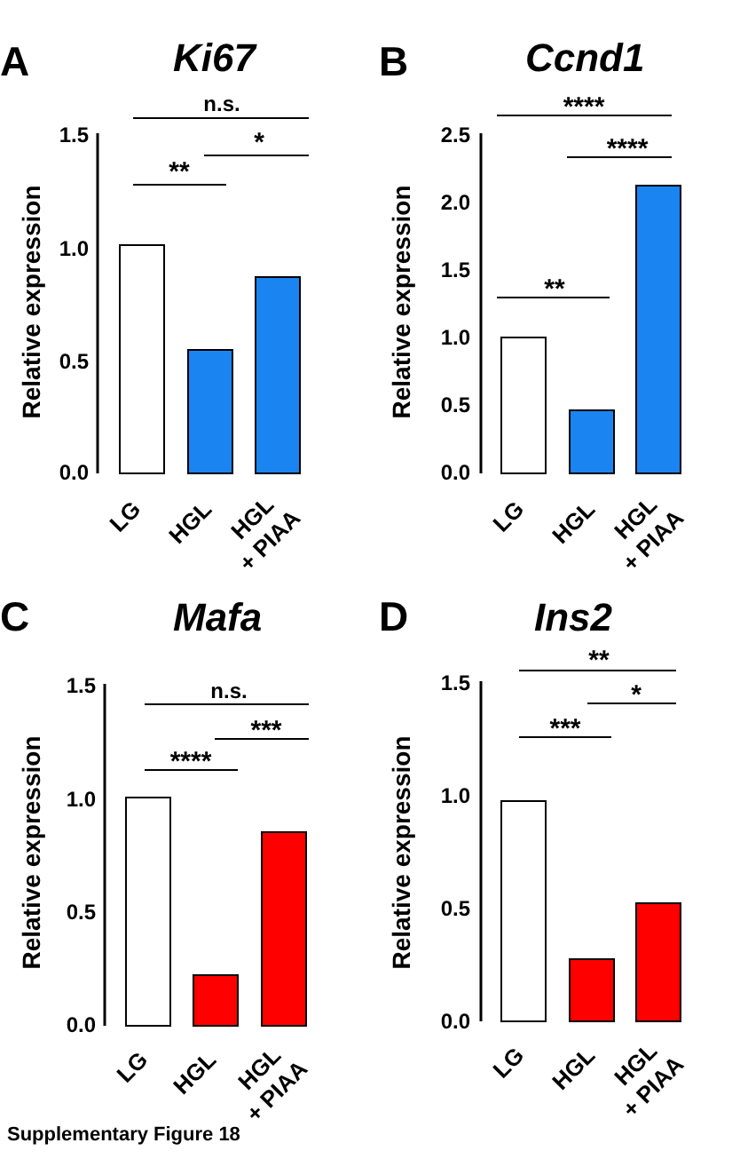A
Ki67
Relative expression
1.5
1.0
0.5
0.0
n.s.
*
**
LG
HGL
HGL
+ PIAA
B
Ccnd1
Relative expression
2.5
2.0
1.5
1.0
0.5
0.0
****
****
**
LG
HGL
HGL
+ PIAA
C
Mafa
Relative expression
1.5
1.0
0.5
0.0
n.s.
***
****
LG
HGL
HGL
+ PIAA
D
Ins2
Relative expression
1.5
1.0
0.5
0.0
**
*
***
LG
HGL
HGL
+ PIAA
Supplementary Figure 18